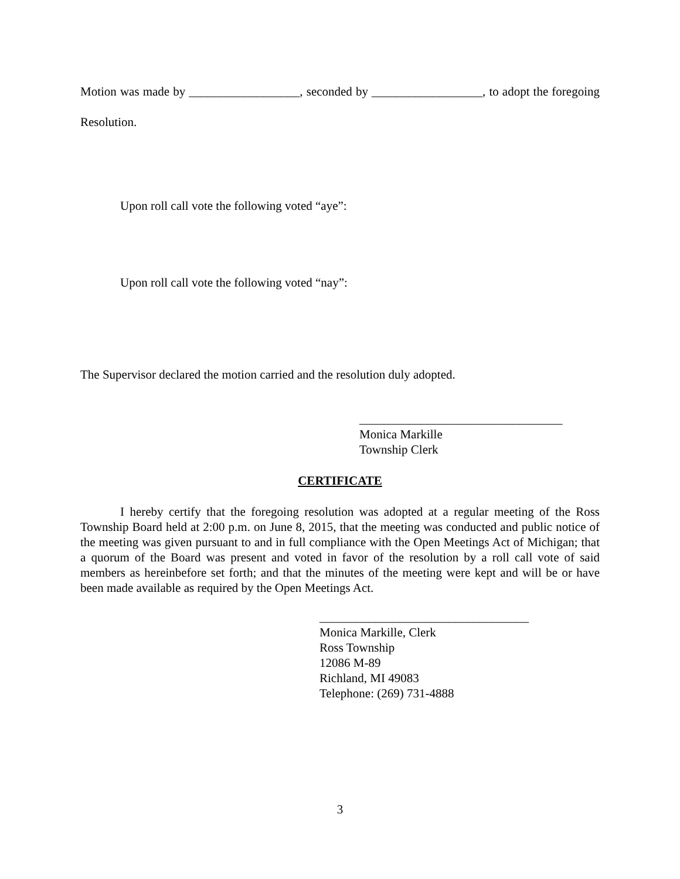Motion was made by __________________, seconded by __________________, to adopt the foregoing Resolution.
Upon roll call vote the following voted “aye”:
Upon roll call vote the following voted “nay”:
The Supervisor declared the motion carried and the resolution duly adopted.
_________________________________
Monica Markille
Township Clerk
CERTIFICATE
I hereby certify that the foregoing resolution was adopted at a regular meeting of the Ross Township Board held at 2:00 p.m. on June 8, 2015, that the meeting was conducted and public notice of the meeting was given pursuant to and in full compliance with the Open Meetings Act of Michigan; that a quorum of the Board was present and voted in favor of the resolution by a roll call vote of said members as hereinbefore set forth; and that the minutes of the meeting were kept and will be or have been made available as required by the Open Meetings Act.
__________________________________
Monica Markille, Clerk
Ross Township
12086 M-89
Richland, MI 49083
Telephone: (269) 731-4888
3